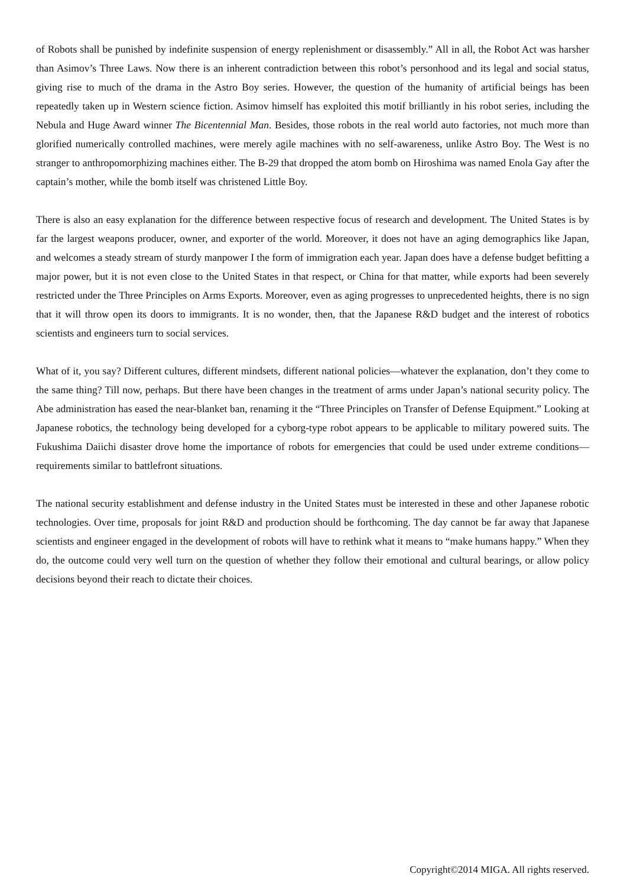of Robots shall be punished by indefinite suspension of energy replenishment or disassembly.” All in all, the Robot Act was harsher than Asimov’s Three Laws. Now there is an inherent contradiction between this robot’s personhood and its legal and social status, giving rise to much of the drama in the Astro Boy series. However, the question of the humanity of artificial beings has been repeatedly taken up in Western science fiction. Asimov himself has exploited this motif brilliantly in his robot series, including the Nebula and Huge Award winner The Bicentennial Man. Besides, those robots in the real world auto factories, not much more than glorified numerically controlled machines, were merely agile machines with no self-awareness, unlike Astro Boy. The West is no stranger to anthropomorphizing machines either. The B-29 that dropped the atom bomb on Hiroshima was named Enola Gay after the captain’s mother, while the bomb itself was christened Little Boy.
There is also an easy explanation for the difference between respective focus of research and development. The United States is by far the largest weapons producer, owner, and exporter of the world. Moreover, it does not have an aging demographics like Japan, and welcomes a steady stream of sturdy manpower I the form of immigration each year. Japan does have a defense budget befitting a major power, but it is not even close to the United States in that respect, or China for that matter, while exports had been severely restricted under the Three Principles on Arms Exports. Moreover, even as aging progresses to unprecedented heights, there is no sign that it will throw open its doors to immigrants. It is no wonder, then, that the Japanese R&D budget and the interest of robotics scientists and engineers turn to social services.
What of it, you say? Different cultures, different mindsets, different national policies—whatever the explanation, don’t they come to the same thing? Till now, perhaps. But there have been changes in the treatment of arms under Japan’s national security policy. The Abe administration has eased the near-blanket ban, renaming it the “Three Principles on Transfer of Defense Equipment.” Looking at Japanese robotics, the technology being developed for a cyborg-type robot appears to be applicable to military powered suits. The Fukushima Daiichi disaster drove home the importance of robots for emergencies that could be used under extreme conditions—requirements similar to battlefront situations.
The national security establishment and defense industry in the United States must be interested in these and other Japanese robotic technologies. Over time, proposals for joint R&D and production should be forthcoming. The day cannot be far away that Japanese scientists and engineer engaged in the development of robots will have to rethink what it means to “make humans happy.” When they do, the outcome could very well turn on the question of whether they follow their emotional and cultural bearings, or allow policy decisions beyond their reach to dictate their choices.
Copyright©2014 MIGA. All rights reserved.